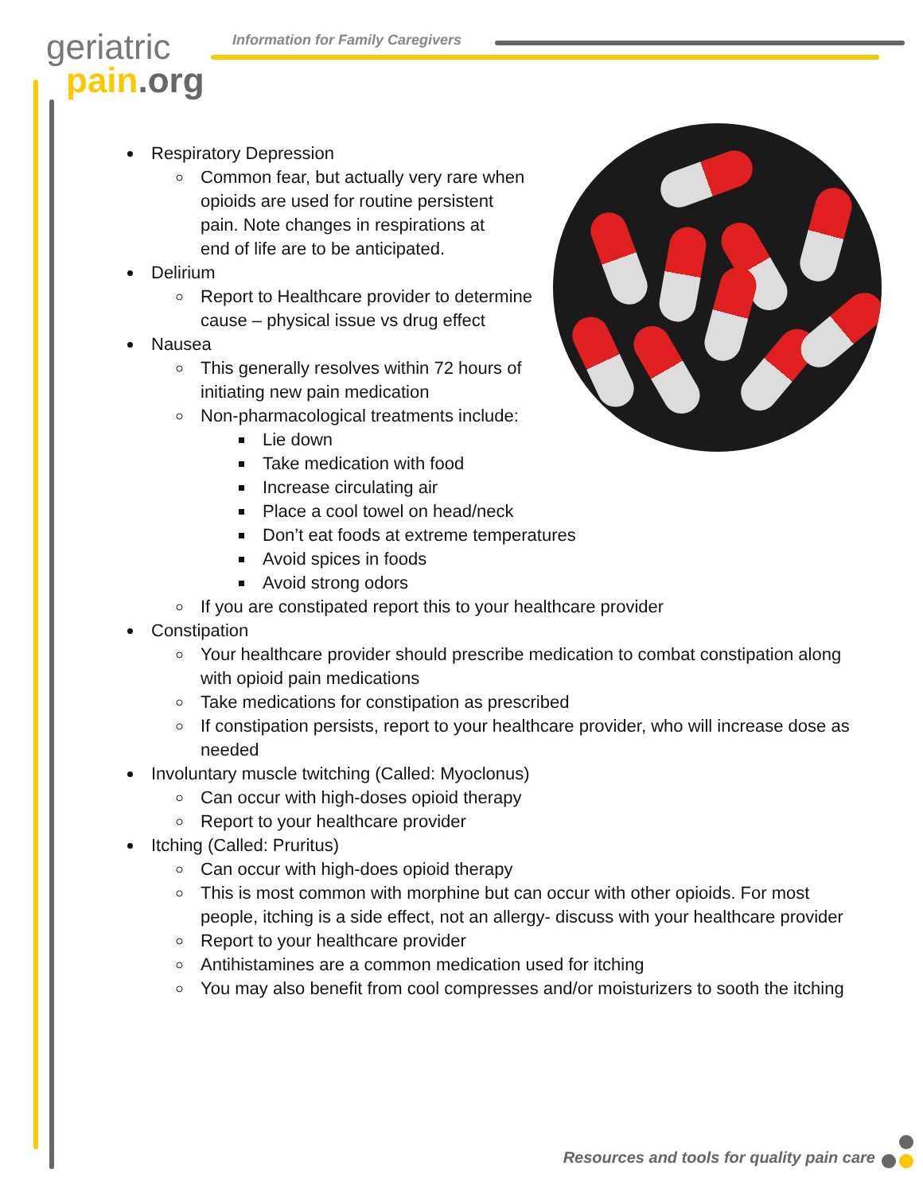geriatric
pain.org
Information for Family Caregivers
Respiratory Depression
Common fear, but actually very rare when
opioids are used for routine persistent
pain. Note changes in respirations at
end of life are to be anticipated.
Delirium
Report to Healthcare provider to determine
cause – physical issue vs drug effect
Nausea
This generally resolves within 72 hours of
initiating new pain medication
Non-pharmacological treatments include:
Lie down
Take medication with food
Increase circulating air
Place a cool towel on head/neck
Don’t eat foods at extreme temperatures
Avoid spices in foods
Avoid strong odors
If you are constipated report this to your healthcare provider
Constipation
Your healthcare provider should prescribe medication to combat constipation along with opioid pain medications
Take medications for constipation as prescribed
If constipation persists, report to your healthcare provider, who will increase dose as needed
Involuntary muscle twitching (Called: Myoclonus)
Can occur with high-doses opioid therapy
Report to your healthcare provider
Itching (Called: Pruritus)
Can occur with high-does opioid therapy
This is most common with morphine but can occur with other opioids. For most people, itching is a side effect, not an allergy- discuss with your healthcare provider
Report to your healthcare provider
Antihistamines are a common medication used for itching
You may also benefit from cool compresses and/or moisturizers to sooth the itching
Resources and tools for quality pain care